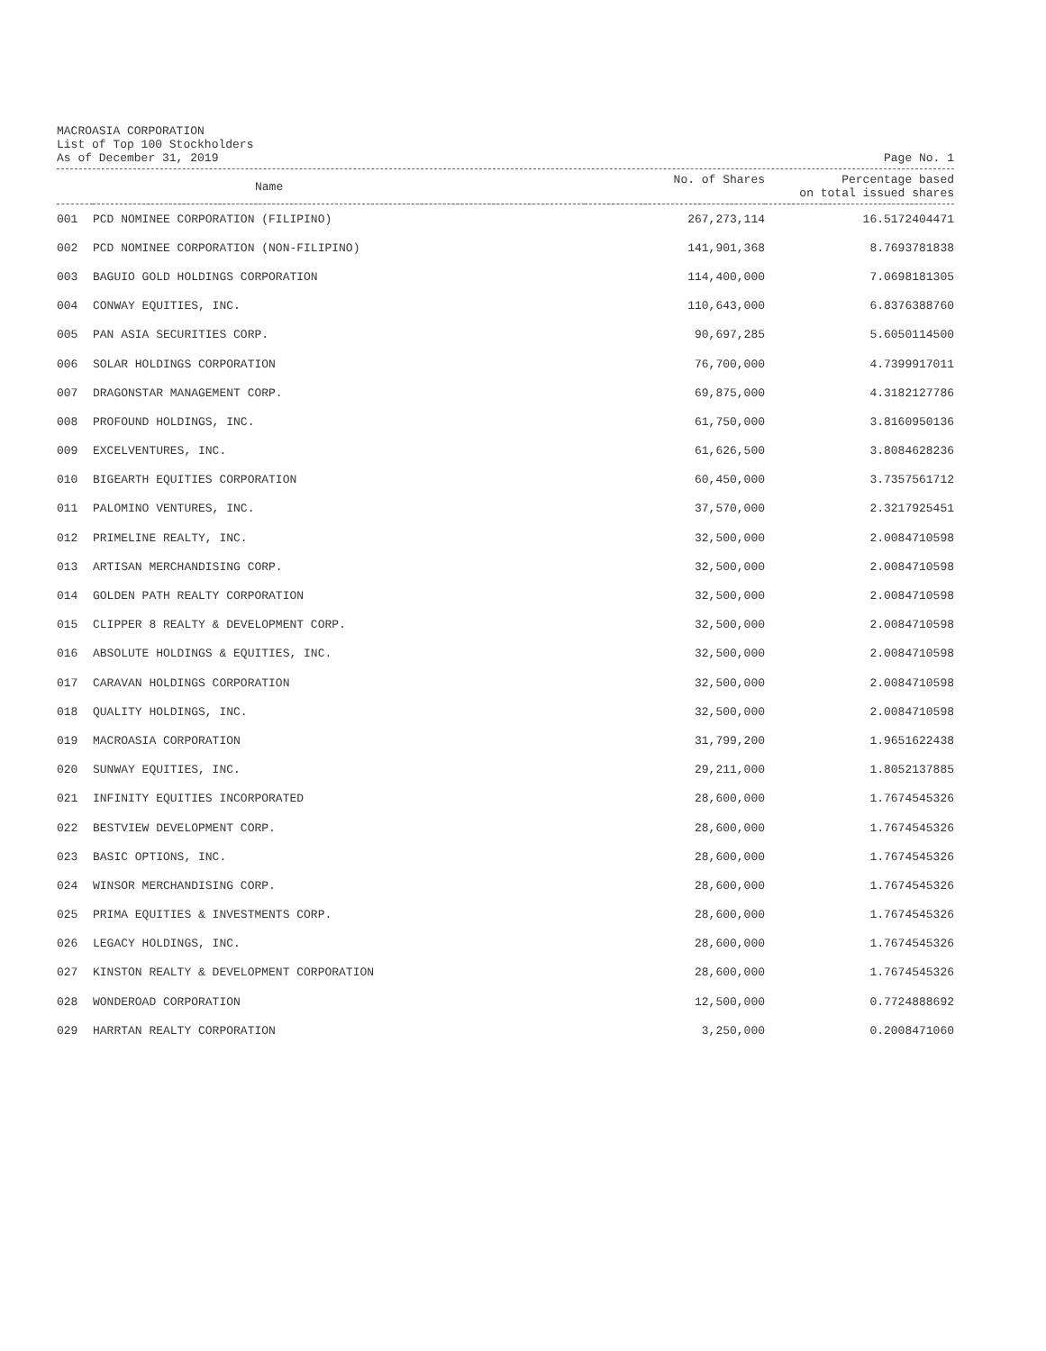MACROASIA CORPORATION
List of Top 100 Stockholders
As of December 31, 2019
Page No. 1
| | Name | No. of Shares | Percentage based on total issued shares |
| --- | --- | --- | --- |
| 001 | PCD NOMINEE CORPORATION (FILIPINO) | 267,273,114 | 16.5172404471 |
| 002 | PCD NOMINEE CORPORATION (NON-FILIPINO) | 141,901,368 | 8.7693781838 |
| 003 | BAGUIO GOLD HOLDINGS CORPORATION | 114,400,000 | 7.0698181305 |
| 004 | CONWAY EQUITIES, INC. | 110,643,000 | 6.8376388760 |
| 005 | PAN ASIA SECURITIES CORP. | 90,697,285 | 5.6050114500 |
| 006 | SOLAR HOLDINGS CORPORATION | 76,700,000 | 4.7399917011 |
| 007 | DRAGONSTAR MANAGEMENT CORP. | 69,875,000 | 4.3182127786 |
| 008 | PROFOUND HOLDINGS, INC. | 61,750,000 | 3.8160950136 |
| 009 | EXCELVENTURES, INC. | 61,626,500 | 3.8084628236 |
| 010 | BIGEARTH EQUITIES CORPORATION | 60,450,000 | 3.7357561712 |
| 011 | PALOMINO VENTURES, INC. | 37,570,000 | 2.3217925451 |
| 012 | PRIMELINE REALTY, INC. | 32,500,000 | 2.0084710598 |
| 013 | ARTISAN MERCHANDISING CORP. | 32,500,000 | 2.0084710598 |
| 014 | GOLDEN PATH REALTY CORPORATION | 32,500,000 | 2.0084710598 |
| 015 | CLIPPER 8 REALTY & DEVELOPMENT CORP. | 32,500,000 | 2.0084710598 |
| 016 | ABSOLUTE HOLDINGS & EQUITIES, INC. | 32,500,000 | 2.0084710598 |
| 017 | CARAVAN HOLDINGS CORPORATION | 32,500,000 | 2.0084710598 |
| 018 | QUALITY HOLDINGS, INC. | 32,500,000 | 2.0084710598 |
| 019 | MACROASIA CORPORATION | 31,799,200 | 1.9651622438 |
| 020 | SUNWAY EQUITIES, INC. | 29,211,000 | 1.8052137885 |
| 021 | INFINITY EQUITIES INCORPORATED | 28,600,000 | 1.7674545326 |
| 022 | BESTVIEW DEVELOPMENT CORP. | 28,600,000 | 1.7674545326 |
| 023 | BASIC OPTIONS, INC. | 28,600,000 | 1.7674545326 |
| 024 | WINSOR MERCHANDISING CORP. | 28,600,000 | 1.7674545326 |
| 025 | PRIMA EQUITIES & INVESTMENTS CORP. | 28,600,000 | 1.7674545326 |
| 026 | LEGACY HOLDINGS, INC. | 28,600,000 | 1.7674545326 |
| 027 | KINSTON REALTY & DEVELOPMENT CORPORATION | 28,600,000 | 1.7674545326 |
| 028 | WONDEROAD CORPORATION | 12,500,000 | 0.7724888692 |
| 029 | HARRTAN REALTY CORPORATION | 3,250,000 | 0.2008471060 |